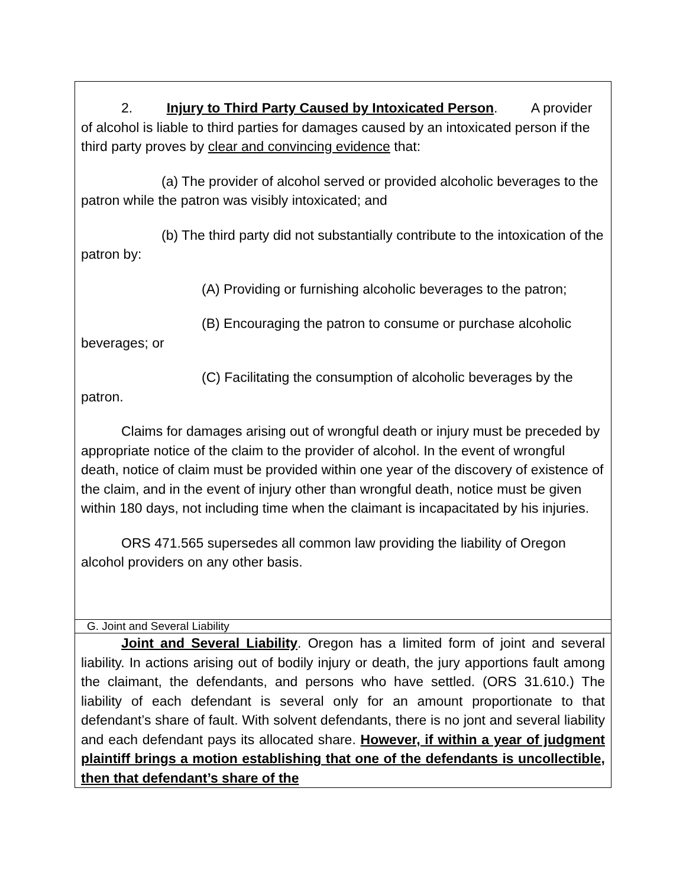| 2. Injury to Third Party Caused by Intoxicated Person . A provider of alcohol is liable to third parties for damages caused by an intoxicated person if the third party proves by clear and convincing evidence that: (a) The provider of alcohol served or provided alcoholic beverages to the patron while the patron was visibly intoxicated; and (b) The third party did not substantially contribute to the intoxication of the patron by: (A) Providing or furnishing alcoholic beverages to the patron; (B) Encouraging the patron to consume or purchase alcoholic beverages; or (C) Facilitating the consumption of alcoholic beverages by the patron. Claims for damages arising out of wrongful death or injury must be preceded by appropriate notice of the claim to the provider of alcohol. In the event of wrongful death, notice of claim must be provided within one year of the discovery of existence of the claim, and in the event of injury other than wrongful death, notice must be given within 180 days, not including time when the claimant is incapacitated by his injuries. ORS 471.565 supersedes all common law providing the liability of Oregon alcohol providers on any other basis. |
| G. Joint and Several Liability |
| Joint and Several Liability . Oregon has a limited form of joint and several liability. In actions arising out of bodily injury or death, the jury apportions fault among the claimant, the defendants, and persons who have settled. (ORS 31.610.) The liability of each defendant is several only for an amount proportionate to that defendant’s share of fault. With solvent defendants, there is no jont and several liability and each defendant pays its allocated share. However, if within a year of judgment plaintiff brings a motion establishing that one of the defendants is uncollectible, then that defendant’s share of the |